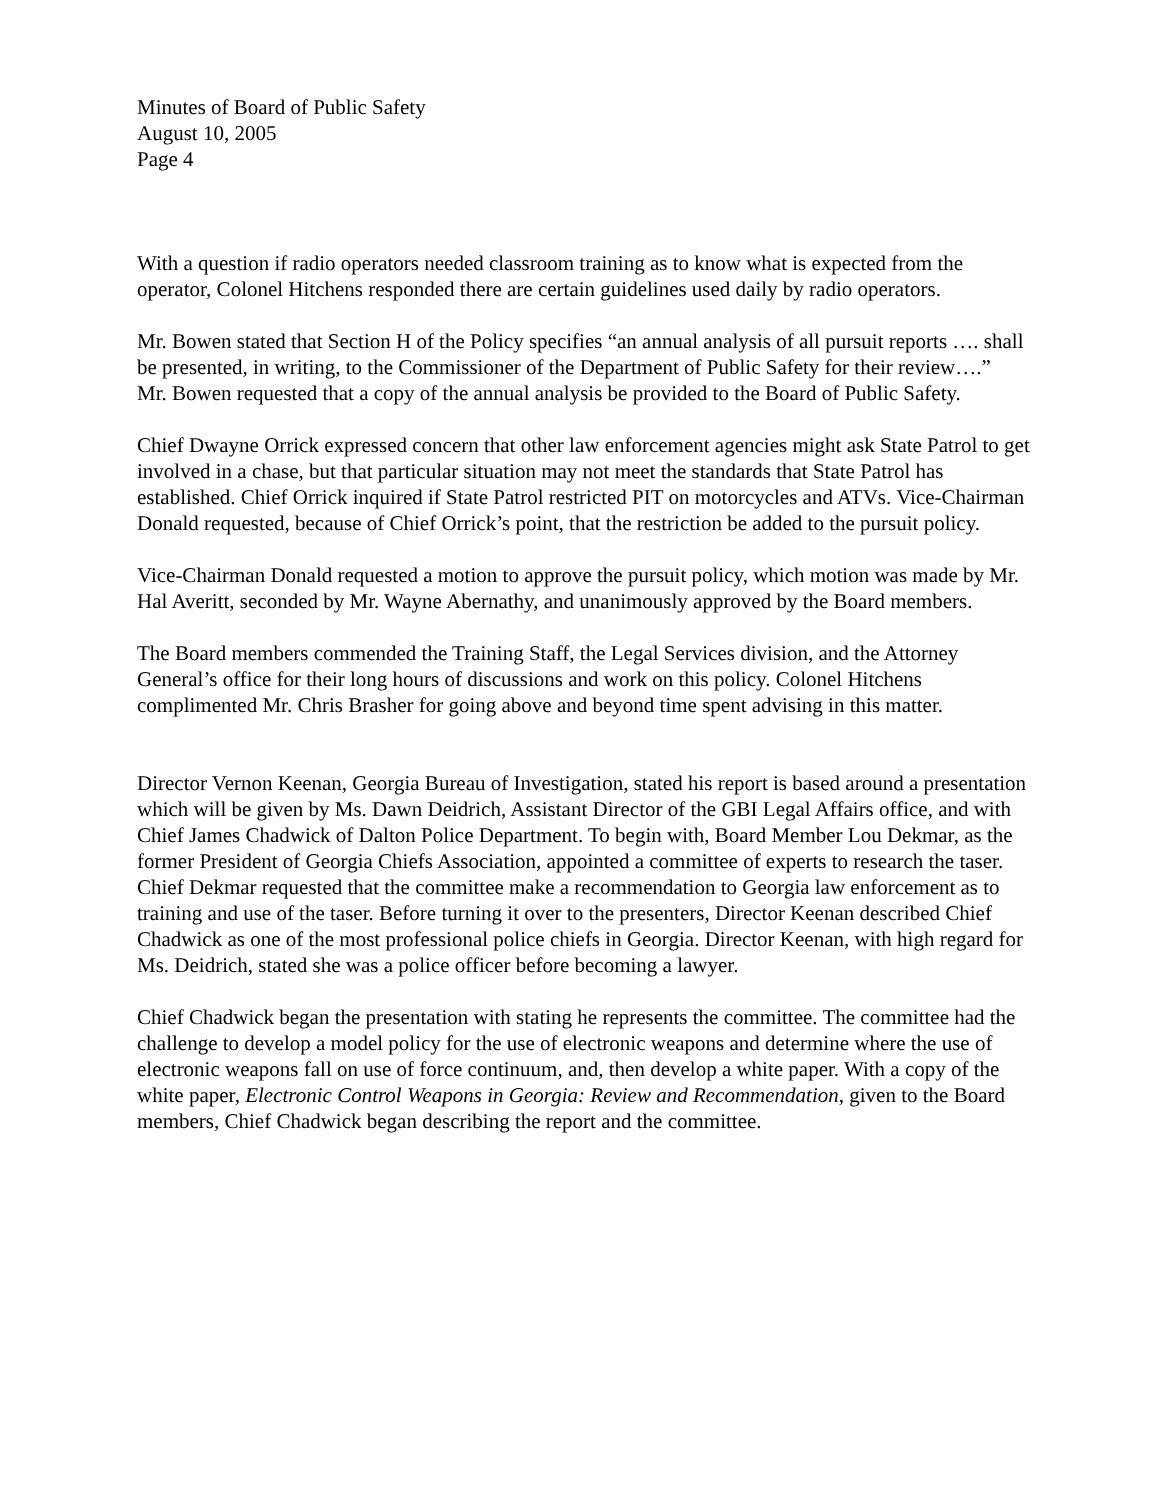Minutes of Board of Public Safety
August 10, 2005
Page 4
With a question if radio operators needed classroom training as to know what is expected from the operator, Colonel Hitchens responded there are certain guidelines used daily by radio operators.
Mr. Bowen stated that Section H of the Policy specifies “an annual analysis of all pursuit reports …. shall be presented, in writing, to the Commissioner of the Department of Public Safety for their review….” Mr. Bowen requested that a copy of the annual analysis be provided to the Board of Public Safety.
Chief Dwayne Orrick expressed concern that other law enforcement agencies might ask State Patrol to get involved in a chase, but that particular situation may not meet the standards that State Patrol has established. Chief Orrick inquired if State Patrol restricted PIT on motorcycles and ATVs. Vice-Chairman Donald requested, because of Chief Orrick’s point, that the restriction be added to the pursuit policy.
Vice-Chairman Donald requested a motion to approve the pursuit policy, which motion was made by Mr. Hal Averitt, seconded by Mr. Wayne Abernathy, and unanimously approved by the Board members.
The Board members commended the Training Staff, the Legal Services division, and the Attorney General’s office for their long hours of discussions and work on this policy. Colonel Hitchens complimented Mr. Chris Brasher for going above and beyond time spent advising in this matter.
Director Vernon Keenan, Georgia Bureau of Investigation, stated his report is based around a presentation which will be given by Ms. Dawn Deidrich, Assistant Director of the GBI Legal Affairs office, and with Chief James Chadwick of Dalton Police Department. To begin with, Board Member Lou Dekmar, as the former President of Georgia Chiefs Association, appointed a committee of experts to research the taser. Chief Dekmar requested that the committee make a recommendation to Georgia law enforcement as to training and use of the taser. Before turning it over to the presenters, Director Keenan described Chief Chadwick as one of the most professional police chiefs in Georgia. Director Keenan, with high regard for Ms. Deidrich, stated she was a police officer before becoming a lawyer.
Chief Chadwick began the presentation with stating he represents the committee. The committee had the challenge to develop a model policy for the use of electronic weapons and determine where the use of electronic weapons fall on use of force continuum, and, then develop a white paper. With a copy of the white paper, Electronic Control Weapons in Georgia: Review and Recommendation, given to the Board members, Chief Chadwick began describing the report and the committee.